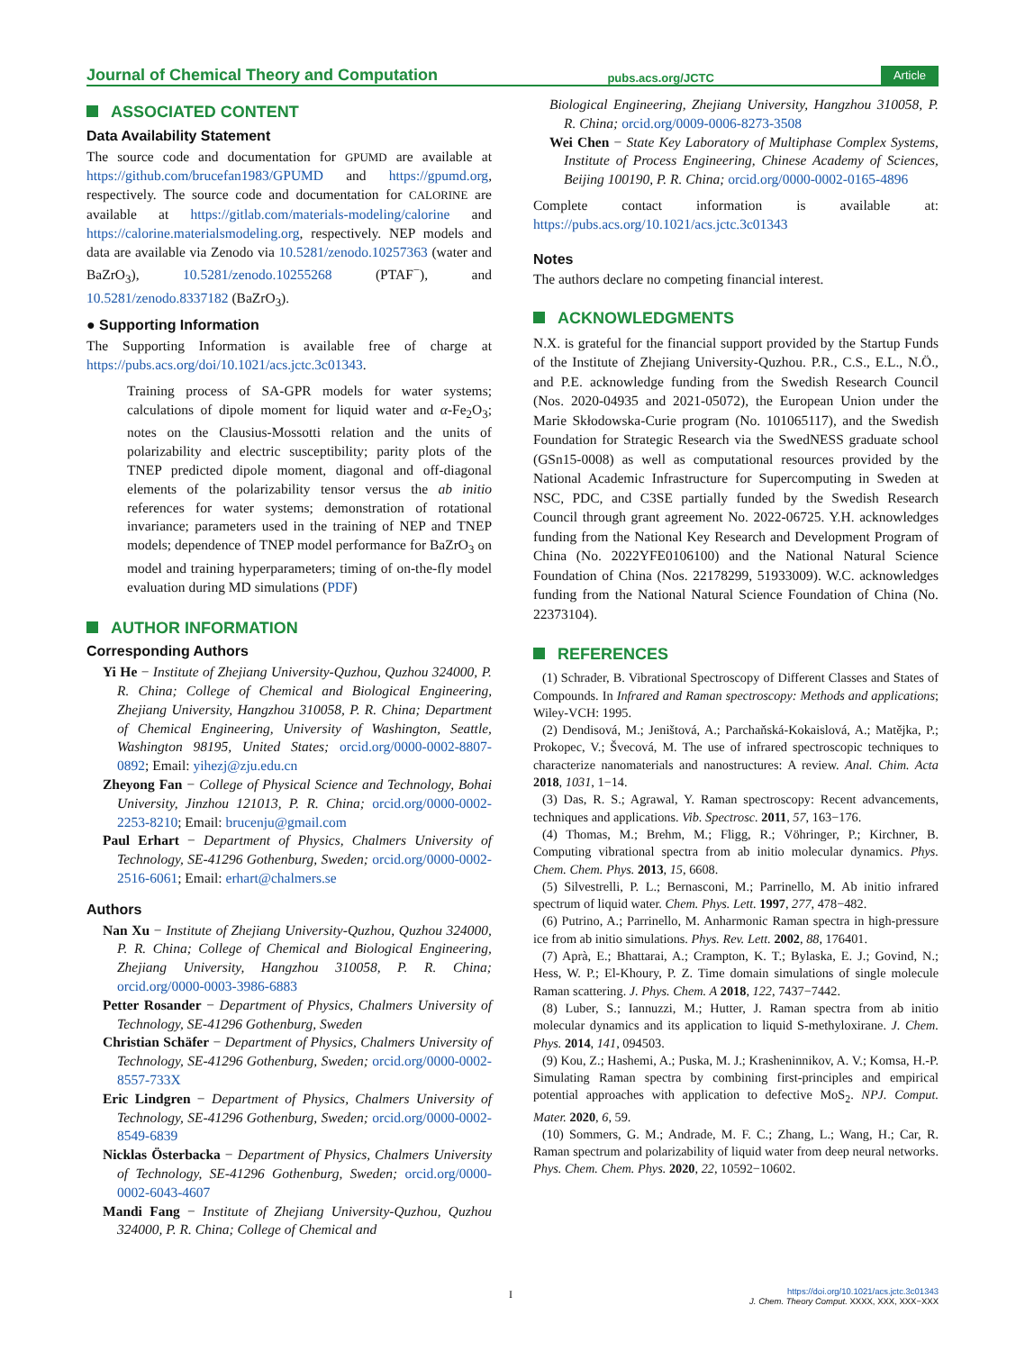Journal of Chemical Theory and Computation pubs.acs.org/JCTC Article
ASSOCIATED CONTENT
Data Availability Statement
The source code and documentation for GPUMD are available at https://github.com/brucefan1983/GPUMD and https://gpumd.org, respectively. The source code and documentation for CALORINE are available at https://gitlab.com/materials-modeling/calorine and https://calorine.materialsmodeling.org, respectively. NEP models and data are available via Zenodo via 10.5281/zenodo.10257363 (water and BaZrO<sub>3</sub>), 10.5281/zenodo.10255268 (PTAF<sup>−</sup>), and 10.5281/zenodo.8337182 (BaZrO<sub>3</sub>).
● Supporting Information
The Supporting Information is available free of charge at https://pubs.acs.org/doi/10.1021/acs.jctc.3c01343.
Training process of SA-GPR models for water systems; calculations of dipole moment for liquid water and α-Fe<sub>2</sub>O<sub>3</sub>; notes on the Clausius-Mossotti relation and the units of polarizability and electric susceptibility; parity plots of the TNEP predicted dipole moment, diagonal and off-diagonal elements of the polarizability tensor versus the ab initio references for water systems; demonstration of rotational invariance; parameters used in the training of NEP and TNEP models; dependence of TNEP model performance for BaZrO<sub>3</sub> on model and training hyperparameters; timing of on-the-fly model evaluation during MD simulations (PDF)
AUTHOR INFORMATION
Corresponding Authors
Yi He − Institute of Zhejiang University-Quzhou, Quzhou 324000, P. R. China; College of Chemical and Biological Engineering, Zhejiang University, Hangzhou 310058, P. R. China; Department of Chemical Engineering, University of Washington, Seattle, Washington 98195, United States; orcid.org/0000-0002-8807-0892; Email: yihezj@zju.edu.cn
Zheyong Fan − College of Physical Science and Technology, Bohai University, Jinzhou 121013, P. R. China; orcid.org/0000-0002-2253-8210; Email: brucenju@gmail.com
Paul Erhart − Department of Physics, Chalmers University of Technology, SE-41296 Gothenburg, Sweden; orcid.org/0000-0002-2516-6061; Email: erhart@chalmers.se
Authors
Nan Xu − Institute of Zhejiang University-Quzhou, Quzhou 324000, P. R. China; College of Chemical and Biological Engineering, Zhejiang University, Hangzhou 310058, P. R. China; orcid.org/0000-0003-3986-6883
Petter Rosander − Department of Physics, Chalmers University of Technology, SE-41296 Gothenburg, Sweden
Christian Schäfer − Department of Physics, Chalmers University of Technology, SE-41296 Gothenburg, Sweden; orcid.org/0000-0002-8557-733X
Eric Lindgren − Department of Physics, Chalmers University of Technology, SE-41296 Gothenburg, Sweden; orcid.org/0000-0002-8549-6839
Nicklas Österbacka − Department of Physics, Chalmers University of Technology, SE-41296 Gothenburg, Sweden; orcid.org/0000-0002-6043-4607
Mandi Fang − Institute of Zhejiang University-Quzhou, Quzhou 324000, P. R. China; College of Chemical and
Biological Engineering, Zhejiang University, Hangzhou 310058, P. R. China; orcid.org/0009-0006-8273-3508
Wei Chen − State Key Laboratory of Multiphase Complex Systems, Institute of Process Engineering, Chinese Academy of Sciences, Beijing 100190, P. R. China; orcid.org/0000-0002-0165-4896
Complete contact information is available at: https://pubs.acs.org/10.1021/acs.jctc.3c01343
Notes
The authors declare no competing financial interest.
ACKNOWLEDGMENTS
N.X. is grateful for the financial support provided by the Startup Funds of the Institute of Zhejiang University-Quzhou. P.R., C.S., E.L., N.Ö., and P.E. acknowledge funding from the Swedish Research Council (Nos. 2020-04935 and 2021-05072), the European Union under the Marie Skłodowska-Curie program (No. 101065117), and the Swedish Foundation for Strategic Research via the SwedNESS graduate school (GSn15-0008) as well as computational resources provided by the National Academic Infrastructure for Supercomputing in Sweden at NSC, PDC, and C3SE partially funded by the Swedish Research Council through grant agreement No. 2022-06725. Y.H. acknowledges funding from the National Key Research and Development Program of China (No. 2022YFE0106100) and the National Natural Science Foundation of China (Nos. 22178299, 51933009). W.C. acknowledges funding from the National Natural Science Foundation of China (No. 22373104).
REFERENCES
(1) Schrader, B. Vibrational Spectroscopy of Different Classes and States of Compounds. In Infrared and Raman spectroscopy: Methods and applications; Wiley-VCH: 1995.
(2) Dendisová, M.; Jeništová, A.; Parchaňská-Kokaislová, A.; Matějka, P.; Prokopec, V.; Švecová, M. The use of infrared spectroscopic techniques to characterize nanomaterials and nanostructures: A review. Anal. Chim. Acta 2018, 1031, 1−14.
(3) Das, R. S.; Agrawal, Y. Raman spectroscopy: Recent advancements, techniques and applications. Vib. Spectrosc. 2011, 57, 163−176.
(4) Thomas, M.; Brehm, M.; Fligg, R.; Vöhringer, P.; Kirchner, B. Computing vibrational spectra from ab initio molecular dynamics. Phys. Chem. Chem. Phys. 2013, 15, 6608.
(5) Silvestrelli, P. L.; Bernasconi, M.; Parrinello, M. Ab initio infrared spectrum of liquid water. Chem. Phys. Lett. 1997, 277, 478−482.
(6) Putrino, A.; Parrinello, M. Anharmonic Raman spectra in high-pressure ice from ab initio simulations. Phys. Rev. Lett. 2002, 88, 176401.
(7) Aprà, E.; Bhattarai, A.; Crampton, K. T.; Bylaska, E. J.; Govind, N.; Hess, W. P.; El-Khoury, P. Z. Time domain simulations of single molecule Raman scattering. J. Phys. Chem. A 2018, 122, 7437−7442.
(8) Luber, S.; Iannuzzi, M.; Hutter, J. Raman spectra from ab initio molecular dynamics and its application to liquid S-methyloxirane. J. Chem. Phys. 2014, 141, 094503.
(9) Kou, Z.; Hashemi, A.; Puska, M. J.; Krasheninnikov, A. V.; Komsa, H.-P. Simulating Raman spectra by combining first-principles and empirical potential approaches with application to defective MoS<sub>2</sub>. NPJ. Comput. Mater. 2020, 6, 59.
(10) Sommers, G. M.; Andrade, M. F. C.; Zhang, L.; Wang, H.; Car, R. Raman spectrum and polarizability of liquid water from deep neural networks. Phys. Chem. Chem. Phys. 2020, 22, 10592−10602.
I
https://doi.org/10.1021/acs.jctc.3c01343
J. Chem. Theory Comput. XXXX, XXX, XXX−XXX